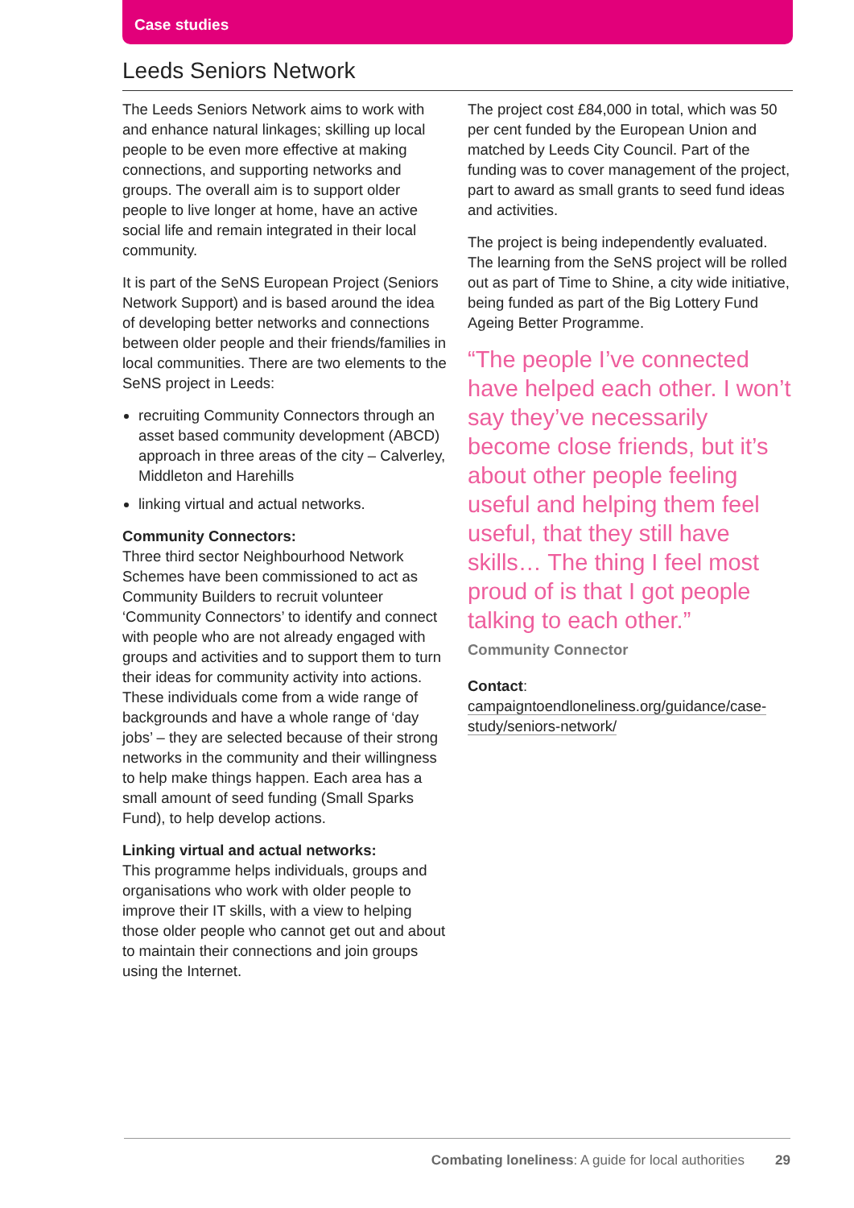Case studies
Leeds Seniors Network
The Leeds Seniors Network aims to work with and enhance natural linkages; skilling up local people to be even more effective at making connections, and supporting networks and groups. The overall aim is to support older people to live longer at home, have an active social life and remain integrated in their local community.
It is part of the SeNS European Project (Seniors Network Support) and is based around the idea of developing better networks and connections between older people and their friends/families in local communities. There are two elements to the SeNS project in Leeds:
recruiting Community Connectors through an asset based community development (ABCD) approach in three areas of the city – Calverley, Middleton and Harehills
linking virtual and actual networks.
Community Connectors:
Three third sector Neighbourhood Network Schemes have been commissioned to act as Community Builders to recruit volunteer ‘Community Connectors’ to identify and connect with people who are not already engaged with groups and activities and to support them to turn their ideas for community activity into actions. These individuals come from a wide range of backgrounds and have a whole range of ‘day jobs’ – they are selected because of their strong networks in the community and their willingness to help make things happen. Each area has a small amount of seed funding (Small Sparks Fund), to help develop actions.
Linking virtual and actual networks:
This programme helps individuals, groups and organisations who work with older people to improve their IT skills, with a view to helping those older people who cannot get out and about to maintain their connections and join groups using the Internet.
The project cost £84,000 in total, which was 50 per cent funded by the European Union and matched by Leeds City Council. Part of the funding was to cover management of the project, part to award as small grants to seed fund ideas and activities.
The project is being independently evaluated. The learning from the SeNS project will be rolled out as part of Time to Shine, a city wide initiative, being funded as part of the Big Lottery Fund Ageing Better Programme.
“The people I’ve connected have helped each other. I won’t say they’ve necessarily become close friends, but it’s about other people feeling useful and helping them feel useful, that they still have skills… The thing I feel most proud of is that I got people talking to each other.”
Community Connector
Contact:
campaigntoendloneliness.org/guidance/case-study/seniors-network/
Combating loneliness: A guide for local authorities 29